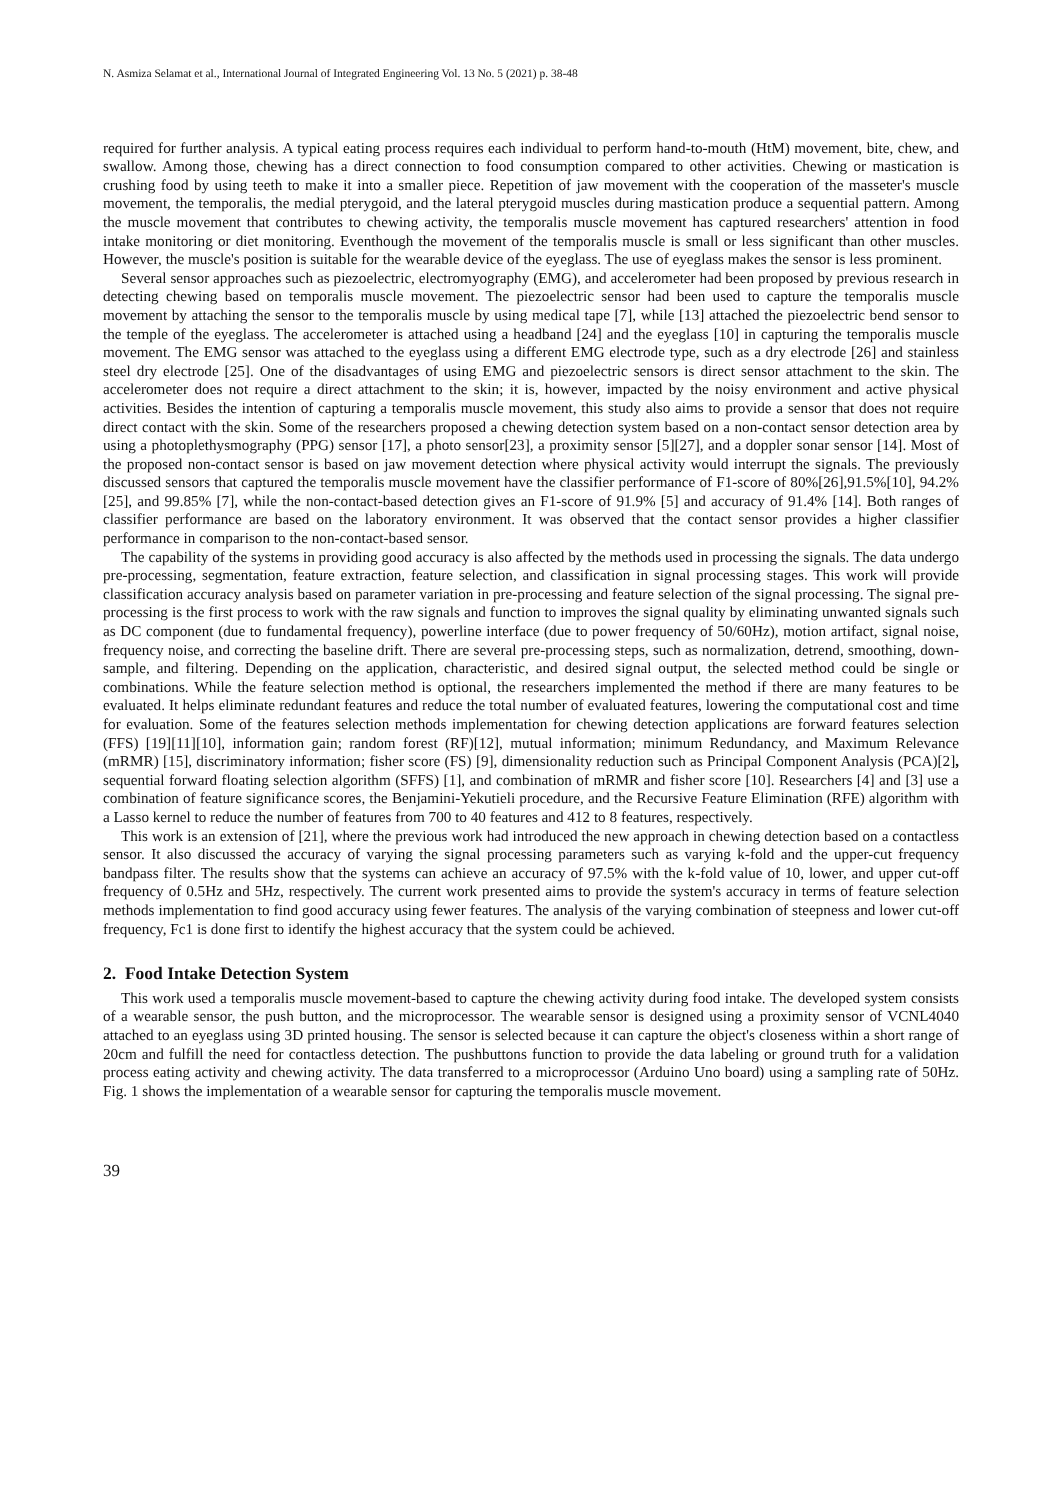N. Asmiza Selamat et al., International Journal of Integrated Engineering Vol. 13 No. 5 (2021) p. 38-48
required for further analysis. A typical eating process requires each individual to perform hand-to-mouth (HtM) movement, bite, chew, and swallow. Among those, chewing has a direct connection to food consumption compared to other activities. Chewing or mastication is crushing food by using teeth to make it into a smaller piece. Repetition of jaw movement with the cooperation of the masseter's muscle movement, the temporalis, the medial pterygoid, and the lateral pterygoid muscles during mastication produce a sequential pattern. Among the muscle movement that contributes to chewing activity, the temporalis muscle movement has captured researchers' attention in food intake monitoring or diet monitoring. Eventhough the movement of the temporalis muscle is small or less significant than other muscles. However, the muscle's position is suitable for the wearable device of the eyeglass. The use of eyeglass makes the sensor is less prominent.
Several sensor approaches such as piezoelectric, electromyography (EMG), and accelerometer had been proposed by previous research in detecting chewing based on temporalis muscle movement. The piezoelectric sensor had been used to capture the temporalis muscle movement by attaching the sensor to the temporalis muscle by using medical tape [7], while [13] attached the piezoelectric bend sensor to the temple of the eyeglass. The accelerometer is attached using a headband [24] and the eyeglass [10] in capturing the temporalis muscle movement. The EMG sensor was attached to the eyeglass using a different EMG electrode type, such as a dry electrode [26] and stainless steel dry electrode [25]. One of the disadvantages of using EMG and piezoelectric sensors is direct sensor attachment to the skin. The accelerometer does not require a direct attachment to the skin; it is, however, impacted by the noisy environment and active physical activities. Besides the intention of capturing a temporalis muscle movement, this study also aims to provide a sensor that does not require direct contact with the skin. Some of the researchers proposed a chewing detection system based on a non-contact sensor detection area by using a photoplethysmography (PPG) sensor [17], a photo sensor[23], a proximity sensor [5][27], and a doppler sonar sensor [14]. Most of the proposed non-contact sensor is based on jaw movement detection where physical activity would interrupt the signals. The previously discussed sensors that captured the temporalis muscle movement have the classifier performance of F1-score of 80%[26],91.5%[10], 94.2%[25], and 99.85% [7], while the non-contact-based detection gives an F1-score of 91.9% [5] and accuracy of 91.4% [14]. Both ranges of classifier performance are based on the laboratory environment. It was observed that the contact sensor provides a higher classifier performance in comparison to the non-contact-based sensor.
The capability of the systems in providing good accuracy is also affected by the methods used in processing the signals. The data undergo pre-processing, segmentation, feature extraction, feature selection, and classification in signal processing stages. This work will provide classification accuracy analysis based on parameter variation in pre-processing and feature selection of the signal processing. The signal pre-processing is the first process to work with the raw signals and function to improves the signal quality by eliminating unwanted signals such as DC component (due to fundamental frequency), powerline interface (due to power frequency of 50/60Hz), motion artifact, signal noise, frequency noise, and correcting the baseline drift. There are several pre-processing steps, such as normalization, detrend, smoothing, down-sample, and filtering. Depending on the application, characteristic, and desired signal output, the selected method could be single or combinations. While the feature selection method is optional, the researchers implemented the method if there are many features to be evaluated. It helps eliminate redundant features and reduce the total number of evaluated features, lowering the computational cost and time for evaluation. Some of the features selection methods implementation for chewing detection applications are forward features selection (FFS) [19][11][10], information gain; random forest (RF)[12], mutual information; minimum Redundancy, and Maximum Relevance (mRMR) [15], discriminatory information; fisher score (FS) [9], dimensionality reduction such as Principal Component Analysis (PCA)[2], sequential forward floating selection algorithm (SFFS) [1], and combination of mRMR and fisher score [10]. Researchers [4] and [3] use a combination of feature significance scores, the Benjamini-Yekutieli procedure, and the Recursive Feature Elimination (RFE) algorithm with a Lasso kernel to reduce the number of features from 700 to 40 features and 412 to 8 features, respectively.
This work is an extension of [21], where the previous work had introduced the new approach in chewing detection based on a contactless sensor. It also discussed the accuracy of varying the signal processing parameters such as varying k-fold and the upper-cut frequency bandpass filter. The results show that the systems can achieve an accuracy of 97.5% with the k-fold value of 10, lower, and upper cut-off frequency of 0.5Hz and 5Hz, respectively. The current work presented aims to provide the system's accuracy in terms of feature selection methods implementation to find good accuracy using fewer features. The analysis of the varying combination of steepness and lower cut-off frequency, Fc1 is done first to identify the highest accuracy that the system could be achieved.
2. Food Intake Detection System
This work used a temporalis muscle movement-based to capture the chewing activity during food intake. The developed system consists of a wearable sensor, the push button, and the microprocessor. The wearable sensor is designed using a proximity sensor of VCNL4040 attached to an eyeglass using 3D printed housing. The sensor is selected because it can capture the object's closeness within a short range of 20cm and fulfill the need for contactless detection. The pushbuttons function to provide the data labeling or ground truth for a validation process eating activity and chewing activity. The data transferred to a microprocessor (Arduino Uno board) using a sampling rate of 50Hz. Fig. 1 shows the implementation of a wearable sensor for capturing the temporalis muscle movement.
39